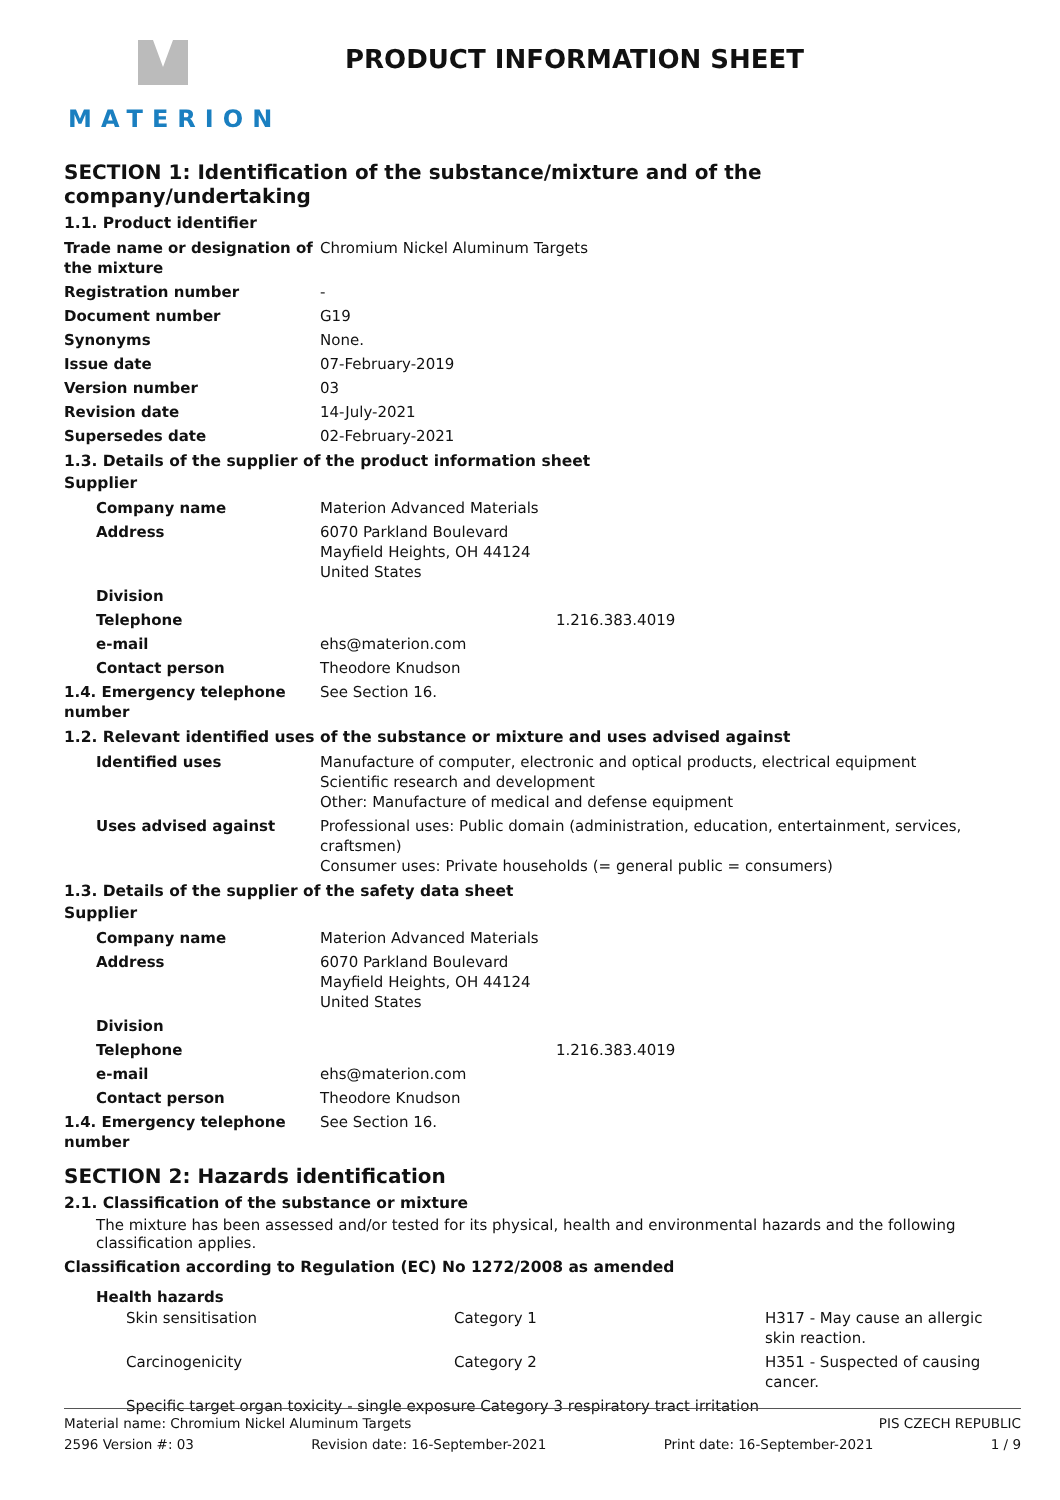MATERION PRODUCT INFORMATION SHEET
SECTION 1: Identification of the substance/mixture and of the company/undertaking
1.1. Product identifier
| Trade name or designation of the mixture | Chromium Nickel Aluminum Targets |
| Registration number | - |
| Document number | G19 |
| Synonyms | None. |
| Issue date | 07-February-2019 |
| Version number | 03 |
| Revision date | 14-July-2021 |
| Supersedes date | 02-February-2021 |
1.3. Details of the supplier of the product information sheet
Supplier
| Company name | Materion Advanced Materials |
| Address | 6070 Parkland Boulevard Mayfield Heights, OH 44124 United States |
| Division | |
| Telephone | 1.216.383.4019 |
| e-mail | ehs@materion.com |
| Contact person | Theodore Knudson |
| 1.4. Emergency telephone number | See Section 16. |
1.2. Relevant identified uses of the substance or mixture and uses advised against
| Identified uses | Manufacture of computer, electronic and optical products, electrical equipment Scientific research and development Other: Manufacture of medical and defense equipment |
| Uses advised against | Professional uses: Public domain (administration, education, entertainment, services, craftsmen) Consumer uses: Private households (= general public = consumers) |
1.3. Details of the supplier of the safety data sheet
Supplier
| Company name | Materion Advanced Materials |
| Address | 6070 Parkland Boulevard Mayfield Heights, OH 44124 United States |
| Division | |
| Telephone | 1.216.383.4019 |
| e-mail | ehs@materion.com |
| Contact person | Theodore Knudson |
| 1.4. Emergency telephone number | See Section 16. |
SECTION 2: Hazards identification
2.1. Classification of the substance or mixture
The mixture has been assessed and/or tested for its physical, health and environmental hazards and the following classification applies.
Classification according to Regulation (EC) No 1272/2008 as amended
Health hazards
| Skin sensitisation | Category 1 | H317 - May cause an allergic skin reaction. |
| Carcinogenicity | Category 2 | H351 - Suspected of causing cancer. |
| Specific target organ toxicity - single exposure Category 3 respiratory tract irritation | | |
Material name: Chromium Nickel Aluminum Targets PIS CZECH REPUBLIC
2596 Version #: 03 Revision date: 16-September-2021 Print date: 16-September-2021 1 / 9